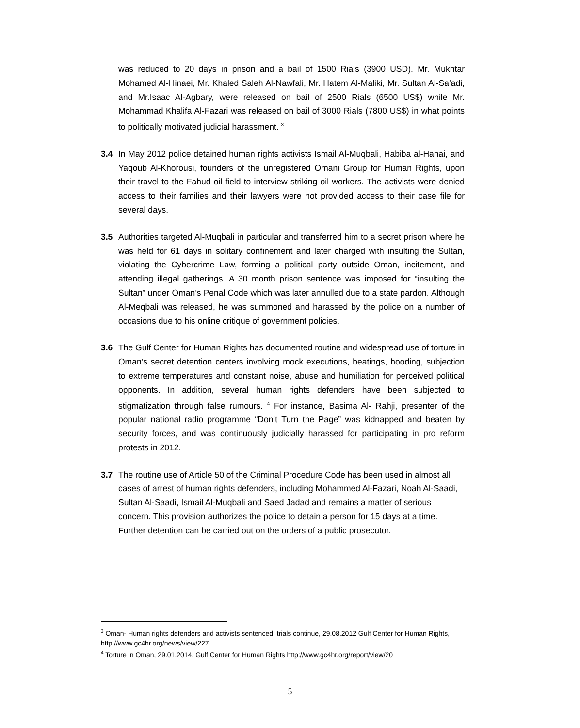was reduced to 20 days in prison and a bail of 1500 Rials (3900 USD). Mr. Mukhtar Mohamed Al-Hinaei, Mr. Khaled Saleh Al-Nawfali, Mr. Hatem Al-Maliki, Mr. Sultan Al-Sa’adi, and Mr.Isaac Al-Agbary, were released on bail of 2500 Rials (6500 US$) while Mr. Mohammad Khalifa Al-Fazari was released on bail of 3000 Rials (7800 US$) in what points to politically motivated judicial harassment. <sup>3</sup>
3.4 In May 2012 police detained human rights activists Ismail Al-Muqbali, Habiba al-Hanai, and Yaqoub Al-Khorousi, founders of the unregistered Omani Group for Human Rights, upon their travel to the Fahud oil field to interview striking oil workers. The activists were denied access to their families and their lawyers were not provided access to their case file for several days.
3.5 Authorities targeted Al-Muqbali in particular and transferred him to a secret prison where he was held for 61 days in solitary confinement and later charged with insulting the Sultan, violating the Cybercrime Law, forming a political party outside Oman, incitement, and attending illegal gatherings. A 30 month prison sentence was imposed for “insulting the Sultan” under Oman’s Penal Code which was later annulled due to a state pardon. Although Al-Meqbali was released, he was summoned and harassed by the police on a number of occasions due to his online critique of government policies.
3.6 The Gulf Center for Human Rights has documented routine and widespread use of torture in Oman’s secret detention centers involving mock executions, beatings, hooding, subjection to extreme temperatures and constant noise, abuse and humiliation for perceived political opponents. In addition, several human rights defenders have been subjected to stigmatization through false rumours. <sup>4</sup> For instance, Basima Al- Rahji, presenter of the popular national radio programme “Don’t Turn the Page” was kidnapped and beaten by security forces, and was continuously judicially harassed for participating in pro reform protests in 2012.
3.7 The routine use of Article 50 of the Criminal Procedure Code has been used in almost all cases of arrest of human rights defenders, including Mohammed Al-Fazari, Noah Al-Saadi, Sultan Al-Saadi, Ismail Al-Muqbali and Saed Jadad and remains a matter of serious concern. This provision authorizes the police to detain a person for 15 days at a time. Further detention can be carried out on the orders of a public prosecutor.
<sup>3</sup> Oman- Human rights defenders and activists sentenced, trials continue, 29.08.2012 Gulf Center for Human Rights, http://www.gc4hr.org/news/view/227
<sup>4</sup> Torture in Oman, 29.01.2014, Gulf Center for Human Rights http://www.gc4hr.org/report/view/20
5